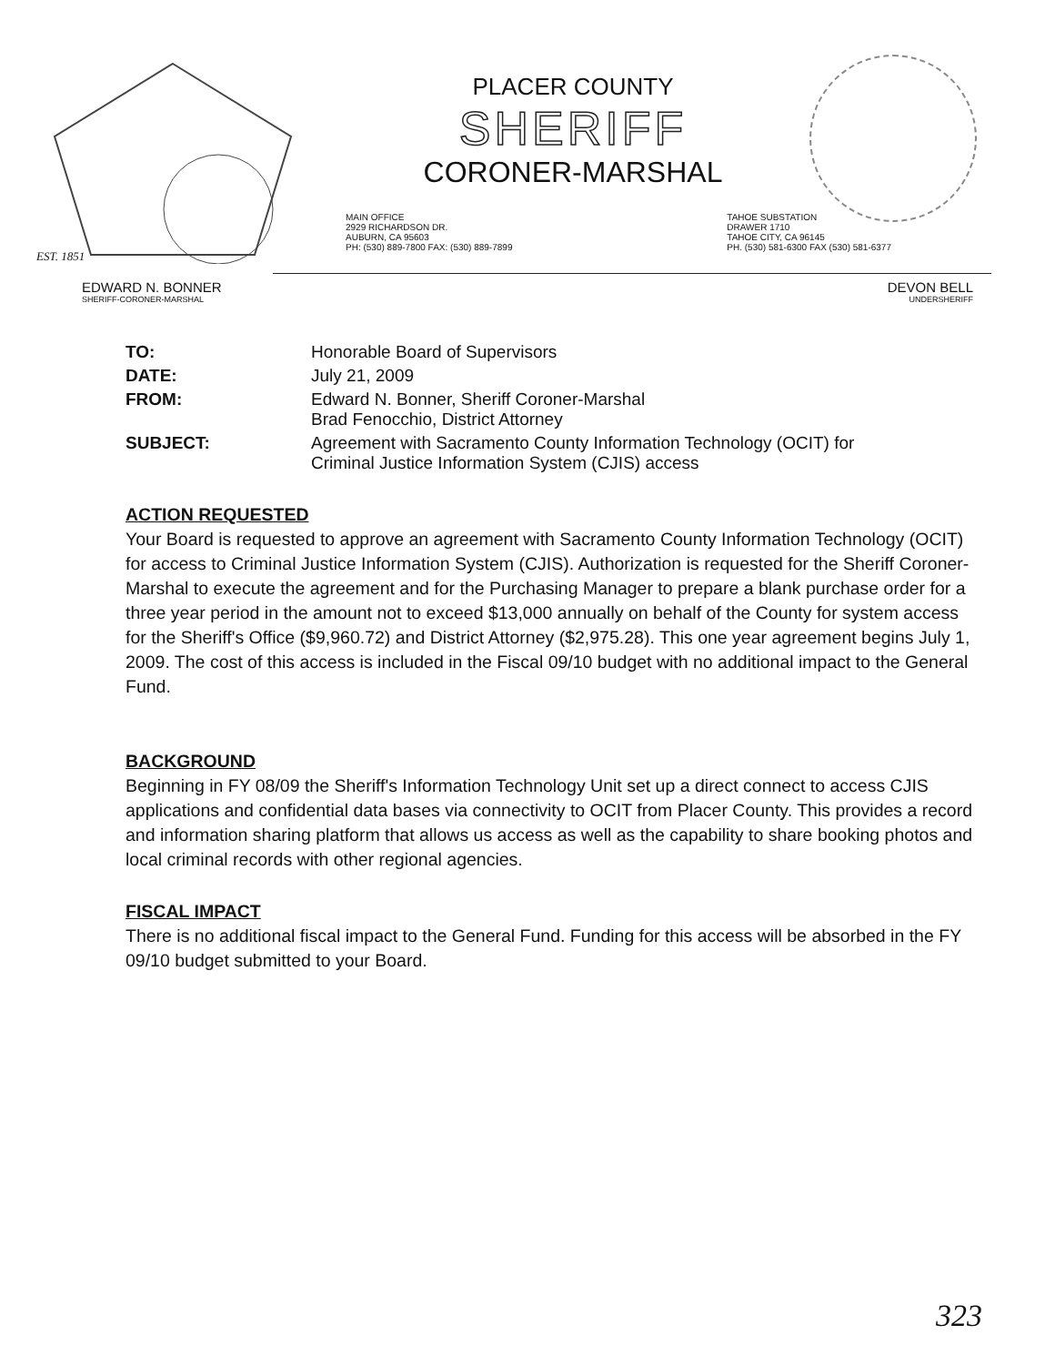EST. 1851
PLACER COUNTY
SHERIFF
CORONER-MARSHAL
MAIN OFFICE
2929 RICHARDSON DR.
AUBURN, CA 95603
PH: (530) 889-7800 FAX: (530) 889-7899
TAHOE SUBSTATION
DRAWER 1710
TAHOE CITY, CA 96145
PH. (530) 581-6300 FAX (530) 581-6377
EDWARD N. BONNER
SHERIFF-CORONER-MARSHAL
DEVON BELL
UNDERSHERIFF
| TO: | Honorable Board of Supervisors |
| DATE: | July 21, 2009 |
| FROM: | Edward N. Bonner, Sheriff Coroner-Marshal Brad Fenocchio, District Attorney |
| SUBJECT: | Agreement with Sacramento County Information Technology (OCIT) for Criminal Justice Information System (CJIS) access |
ACTION REQUESTED
Your Board is requested to approve an agreement with Sacramento County Information Technology (OCIT) for access to Criminal Justice Information System (CJIS). Authorization is requested for the Sheriff Coroner-Marshal to execute the agreement and for the Purchasing Manager to prepare a blank purchase order for a three year period in the amount not to exceed $13,000 annually on behalf of the County for system access for the Sheriff's Office ($9,960.72) and District Attorney ($2,975.28). This one year agreement begins July 1, 2009. The cost of this access is included in the Fiscal 09/10 budget with no additional impact to the General Fund.
BACKGROUND
Beginning in FY 08/09 the Sheriff's Information Technology Unit set up a direct connect to access CJIS applications and confidential data bases via connectivity to OCIT from Placer County. This provides a record and information sharing platform that allows us access as well as the capability to share booking photos and local criminal records with other regional agencies.
FISCAL IMPACT
There is no additional fiscal impact to the General Fund. Funding for this access will be absorbed in the FY 09/10 budget submitted to your Board.
323